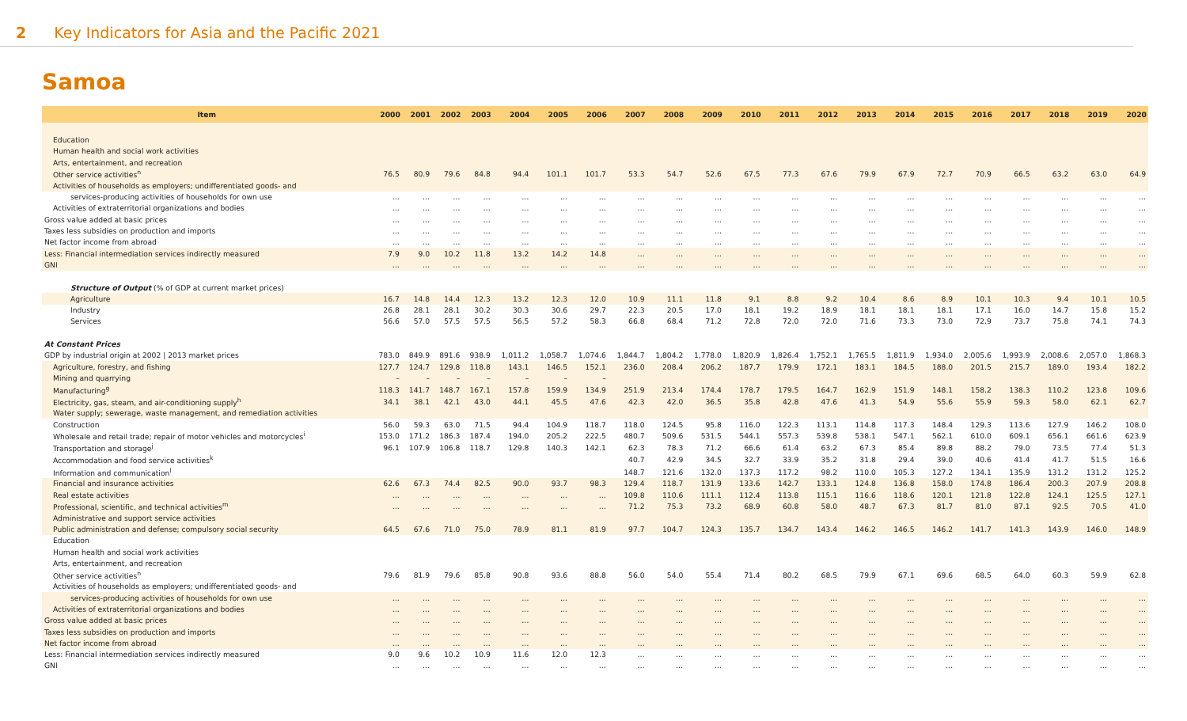2 Key Indicators for Asia and the Pacific 2021
Samoa
| Item | 2000 | 2001 | 2002 | 2003 | 2004 | 2005 | 2006 | 2007 | 2008 | 2009 | 2010 | 2011 | 2012 | 2013 | 2014 | 2015 | 2016 | 2017 | 2018 | 2019 | 2020 |
| --- | --- | --- | --- | --- | --- | --- | --- | --- | --- | --- | --- | --- | --- | --- | --- | --- | --- | --- | --- | --- | --- |
| Education | | | | | | | | | | | | | | | | | | | | | |
| Human health and social work activities | | | | | | | | | | | | | | | | | | | | | |
| Arts, entertainment, and recreation | | | | | | | | | | | | | | | | | | | | | |
| Other service activities<sup>n</sup> | 76.5 | 80.9 | 79.6 | 84.8 | 94.4 | 101.1 | 101.7 | 53.3 | 54.7 | 52.6 | 67.5 | 77.3 | 67.6 | 79.9 | 67.9 | 72.7 | 70.9 | 66.5 | 63.2 | 63.0 | 64.9 |
| Activities of households as employers; undifferentiated goods- and | | | | | | | | | | | | | | | | | | | | | |
| services-producing activities of households for own use | … | … | … | … | … | … | … | … | … | … | … | … | … | … | … | … | … | … | … | … | … |
| Activities of extraterritorial organizations and bodies | … | … | … | … | … | … | … | … | … | … | … | … | … | … | … | … | … | … | … | … | … |
| Gross value added at basic prices | … | … | … | … | … | … | … | … | … | … | … | … | … | … | … | … | … | … | … | … | … |
| Taxes less subsidies on production and imports | … | … | … | … | … | … | … | … | … | … | … | … | … | … | … | … | … | … | … | … | … |
| Net factor income from abroad | … | … | … | … | … | … | … | … | … | … | … | … | … | … | … | … | … | … | … | … | … |
| Less: Financial intermediation services indirectly measured | 7.9 | 9.0 | 10.2 | 11.8 | 13.2 | 14.2 | 14.8 | … | … | … | … | … | … | … | … | … | … | … | … | … | … |
| GNI | … | … | … | … | … | … | … | … | … | … | … | … | … | … | … | … | … | … | … | … | … |
| Structure of Output (% of GDP at current market prices) | | | | | | | | | | | | | | | | | | | | | |
| Agriculture | 16.7 | 14.8 | 14.4 | 12.3 | 13.2 | 12.3 | 12.0 | 10.9 | 11.1 | 11.8 | 9.1 | 8.8 | 9.2 | 10.4 | 8.6 | 8.9 | 10.1 | 10.3 | 9.4 | 10.1 | 10.5 |
| Industry | 26.8 | 28.1 | 28.1 | 30.2 | 30.3 | 30.6 | 29.7 | 22.3 | 20.5 | 17.0 | 18.1 | 19.2 | 18.9 | 18.1 | 18.1 | 18.1 | 17.1 | 16.0 | 14.7 | 15.8 | 15.2 |
| Services | 56.6 | 57.0 | 57.5 | 57.5 | 56.5 | 57.2 | 58.3 | 66.8 | 68.4 | 71.2 | 72.8 | 72.0 | 72.0 | 71.6 | 73.3 | 73.0 | 72.9 | 73.7 | 75.8 | 74.1 | 74.3 |
| At Constant Prices | | | | | | | | | | | | | | | | | | | | | |
| GDP by industrial origin at 2002 / 2013 market prices | 783.0 | 849.9 | 891.6 | 938.9 | 1,011.2 | 1,058.7 | 1,074.6 | 1,844.7 | 1,804.2 | 1,778.0 | 1,820.9 | 1,826.4 | 1,752.1 | 1,765.5 | 1,811.9 | 1,934.0 | 2,005.6 | 1,993.9 | 2,008.6 | 2,057.0 | 1,868.3 |
| Agriculture, forestry, and fishing | 127.7 | 124.7 | 129.8 | 118.8 | 143.1 | 146.5 | 152.1 | 236.0 | 208.4 | 206.2 | 187.7 | 179.9 | 172.1 | 183.1 | 184.5 | 188.0 | 201.5 | 215.7 | 189.0 | 193.4 | 182.2 |
| Mining and quarrying | – | – | – | – | – | – | – | | | | | | | | | | | | | | |
| Manufacturing<sup>g</sup> | 118.3 | 141.7 | 148.7 | 167.1 | 157.8 | 159.9 | 134.9 | 251.9 | 213.4 | 174.4 | 178.7 | 179.5 | 164.7 | 162.9 | 151.9 | 148.1 | 158.2 | 138.3 | 110.2 | 123.8 | 109.6 |
| Electricity, gas, steam, and air-conditioning supply<sup>h</sup> | 34.1 | 38.1 | 42.1 | 43.0 | 44.1 | 45.5 | 47.6 | 42.3 | 42.0 | 36.5 | 35.8 | 42.8 | 47.6 | 41.3 | 54.9 | 55.6 | 55.9 | 59.3 | 58.0 | 62.1 | 62.7 |
| Water supply; sewerage, waste management, and remediation activities | | | | | | | | | | | | | | | | | | | | | |
| Construction | 56.0 | 59.3 | 63.0 | 71.5 | 94.4 | 104.9 | 118.7 | 118.0 | 124.5 | 95.8 | 116.0 | 122.3 | 113.1 | 114.8 | 117.3 | 148.4 | 129.3 | 113.6 | 127.9 | 146.2 | 108.0 |
| Wholesale and retail trade; repair of motor vehicles and motorcycles<sup>i</sup> | 153.0 | 171.2 | 186.3 | 187.4 | 194.0 | 205.2 | 222.5 | 480.7 | 509.6 | 531.5 | 544.1 | 557.3 | 539.8 | 538.1 | 547.1 | 562.1 | 610.0 | 609.1 | 656.1 | 661.6 | 623.9 |
| Transportation and storage<sup>j</sup> | 96.1 | 107.9 | 106.8 | 118.7 | 129.8 | 140.3 | 142.1 | 62.3 | 78.3 | 71.2 | 66.6 | 61.4 | 63.2 | 67.3 | 85.4 | 89.8 | 88.2 | 79.0 | 73.5 | 77.4 | 51.3 |
| Accommodation and food service activities<sup>k</sup> | | | | | | | | 40.7 | 42.9 | 34.5 | 32.7 | 33.9 | 35.2 | 31.8 | 29.4 | 39.0 | 40.6 | 41.4 | 41.7 | 51.5 | 16.6 |
| Information and communication<sup>l</sup> | | | | | | | | 148.7 | 121.6 | 132.0 | 137.3 | 117.2 | 98.2 | 110.0 | 105.3 | 127.2 | 134.1 | 135.9 | 131.2 | 131.2 | 125.2 |
| Financial and insurance activities | 62.6 | 67.3 | 74.4 | 82.5 | 90.0 | 93.7 | 98.3 | 129.4 | 118.7 | 131.9 | 133.6 | 142.7 | 133.1 | 124.8 | 136.8 | 158.0 | 174.8 | 186.4 | 200.3 | 207.9 | 208.8 |
| Real estate activities | … | … | … | … | … | … | … | 109.8 | 110.6 | 111.1 | 112.4 | 113.8 | 115.1 | 116.6 | 118.6 | 120.1 | 121.8 | 122.8 | 124.1 | 125.5 | 127.1 |
| Professional, scientific, and technical activities<sup>m</sup> | … | … | … | … | … | … | … | 71.2 | 75.3 | 73.2 | 68.9 | 60.8 | 58.0 | 48.7 | 67.3 | 81.7 | 81.0 | 87.1 | 92.5 | 70.5 | 41.0 |
| Administrative and support service activities | | | | | | | | | | | | | | | | | | | | | |
| Public administration and defense; compulsory social security | 64.5 | 67.6 | 71.0 | 75.0 | 78.9 | 81.1 | 81.9 | 97.7 | 104.7 | 124.3 | 135.7 | 134.7 | 143.4 | 146.2 | 146.5 | 146.2 | 141.7 | 141.3 | 143.9 | 146.0 | 148.9 |
| Education | | | | | | | | | | | | | | | | | | | | | |
| Human health and social work activities | | | | | | | | | | | | | | | | | | | | | |
| Arts, entertainment, and recreation | | | | | | | | | | | | | | | | | | | | | |
| Other service activities<sup>n</sup> | 79.6 | 81.9 | 79.6 | 85.8 | 90.8 | 93.6 | 88.8 | 56.0 | 54.0 | 55.4 | 71.4 | 80.2 | 68.5 | 79.9 | 67.1 | 69.6 | 68.5 | 64.0 | 60.3 | 59.9 | 62.8 |
| Activities of households as employers; undifferentiated goods- and | | | | | | | | | | | | | | | | | | | | | |
| services-producing activities of households for own use | … | … | … | … | … | … | … | … | … | … | … | … | … | … | … | … | … | … | … | … | … |
| Activities of extraterritorial organizations and bodies | … | … | … | … | … | … | … | … | … | … | … | … | … | … | … | … | … | … | … | … | … |
| Gross value added at basic prices | … | … | … | … | … | … | … | … | … | … | … | … | … | … | … | … | … | … | … | … | … |
| Taxes less subsidies on production and imports | … | … | … | … | … | … | … | … | … | … | … | … | … | … | … | … | … | … | … | … | … |
| Net factor income from abroad | … | … | … | … | … | … | … | … | … | … | … | … | … | … | … | … | … | … | … | … | … |
| Less: Financial intermediation services indirectly measured | 9.0 | 9.6 | 10.2 | 10.9 | 11.6 | 12.0 | 12.3 | … | … | … | … | … | … | … | … | … | … | … | … | … | … |
| GNI | … | … | … | … | … | … | … | … | … | … | … | … | … | … | … | … | … | … | … | … | … |